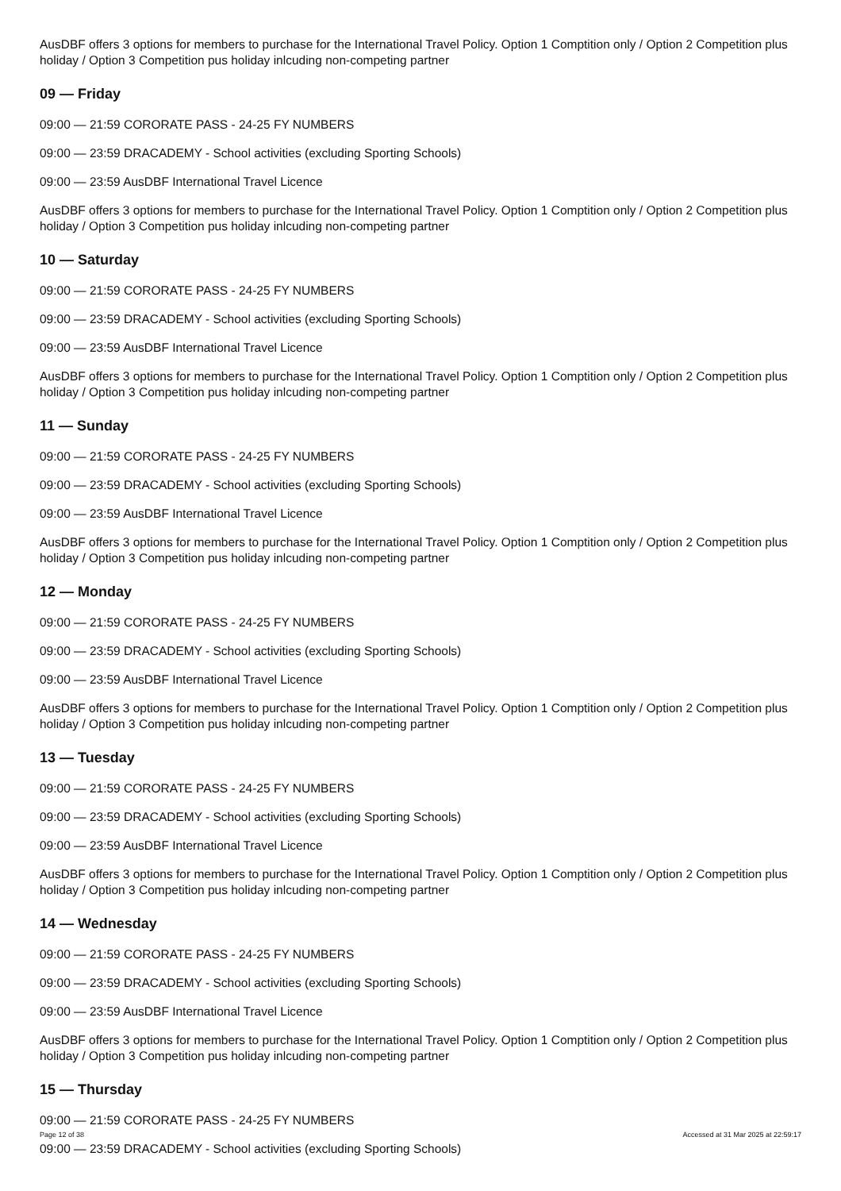AusDBF offers 3 options for members to purchase for the International Travel Policy. Option 1 Comptition only / Option 2 Competition plus holiday / Option 3 Competition pus holiday inlcuding non-competing partner
09 — Friday
09:00 — 21:59 CORORATE PASS - 24-25 FY NUMBERS
09:00 — 23:59 DRACADEMY - School activities (excluding Sporting Schools)
09:00 — 23:59 AusDBF International Travel Licence
AusDBF offers 3 options for members to purchase for the International Travel Policy. Option 1 Comptition only / Option 2 Competition plus holiday / Option 3 Competition pus holiday inlcuding non-competing partner
10 — Saturday
09:00 — 21:59 CORORATE PASS - 24-25 FY NUMBERS
09:00 — 23:59 DRACADEMY - School activities (excluding Sporting Schools)
09:00 — 23:59 AusDBF International Travel Licence
AusDBF offers 3 options for members to purchase for the International Travel Policy. Option 1 Comptition only / Option 2 Competition plus holiday / Option 3 Competition pus holiday inlcuding non-competing partner
11 — Sunday
09:00 — 21:59 CORORATE PASS - 24-25 FY NUMBERS
09:00 — 23:59 DRACADEMY - School activities (excluding Sporting Schools)
09:00 — 23:59 AusDBF International Travel Licence
AusDBF offers 3 options for members to purchase for the International Travel Policy. Option 1 Comptition only / Option 2 Competition plus holiday / Option 3 Competition pus holiday inlcuding non-competing partner
12 — Monday
09:00 — 21:59 CORORATE PASS - 24-25 FY NUMBERS
09:00 — 23:59 DRACADEMY - School activities (excluding Sporting Schools)
09:00 — 23:59 AusDBF International Travel Licence
AusDBF offers 3 options for members to purchase for the International Travel Policy. Option 1 Comptition only / Option 2 Competition plus holiday / Option 3 Competition pus holiday inlcuding non-competing partner
13 — Tuesday
09:00 — 21:59 CORORATE PASS - 24-25 FY NUMBERS
09:00 — 23:59 DRACADEMY - School activities (excluding Sporting Schools)
09:00 — 23:59 AusDBF International Travel Licence
AusDBF offers 3 options for members to purchase for the International Travel Policy. Option 1 Comptition only / Option 2 Competition plus holiday / Option 3 Competition pus holiday inlcuding non-competing partner
14 — Wednesday
09:00 — 21:59 CORORATE PASS - 24-25 FY NUMBERS
09:00 — 23:59 DRACADEMY - School activities (excluding Sporting Schools)
09:00 — 23:59 AusDBF International Travel Licence
AusDBF offers 3 options for members to purchase for the International Travel Policy. Option 1 Comptition only / Option 2 Competition plus holiday / Option 3 Competition pus holiday inlcuding non-competing partner
15 — Thursday
09:00 — 21:59 CORORATE PASS - 24-25 FY NUMBERS
09:00 — 23:59 DRACADEMY - School activities (excluding Sporting Schools)
Page 12 of 38 Accessed at 31 Mar 2025 at 22:59:17